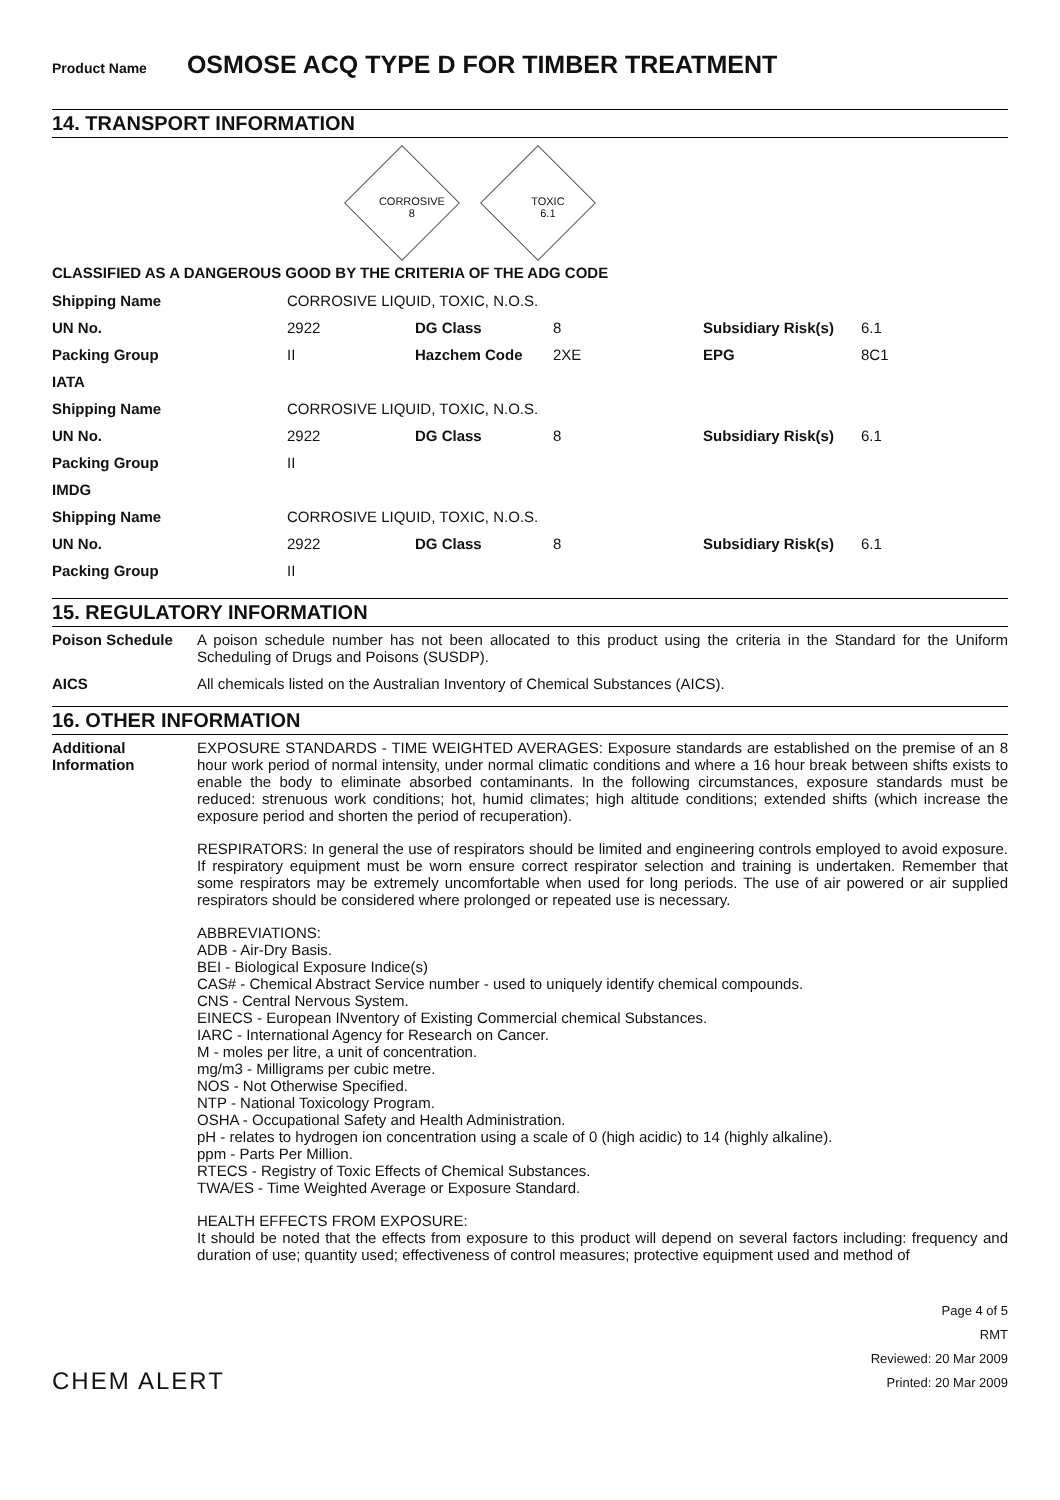Product Name OSMOSE ACQ TYPE D FOR TIMBER TREATMENT
14. TRANSPORT INFORMATION
CORROSIVE
8
TOXIC
6.1
CLASSIFIED AS A DANGEROUS GOOD BY THE CRITERIA OF THE ADG CODE
| Shipping Name | CORROSIVE LIQUID, TOXIC, N.O.S. | | | | |
| UN No. | 2922 | DG Class | 8 | Subsidiary Risk(s) | 6.1 |
| Packing Group | II | Hazchem Code | 2XE | EPG | 8C1 |
| IATA | | | | | |
| Shipping Name | CORROSIVE LIQUID, TOXIC, N.O.S. | | | | |
| UN No. | 2922 | DG Class | 8 | Subsidiary Risk(s) | 6.1 |
| Packing Group | II | | | | |
| IMDG | | | | | |
| Shipping Name | CORROSIVE LIQUID, TOXIC, N.O.S. | | | | |
| UN No. | 2922 | DG Class | 8 | Subsidiary Risk(s) | 6.1 |
| Packing Group | II | | | | |
15. REGULATORY INFORMATION
Poison Schedule A poison schedule number has not been allocated to this product using the criteria in the Standard for the Uniform Scheduling of Drugs and Poisons (SUSDP).
AICS All chemicals listed on the Australian Inventory of Chemical Substances (AICS).
16. OTHER INFORMATION
Additional
Information
EXPOSURE STANDARDS - TIME WEIGHTED AVERAGES: Exposure standards are established on the premise of an 8 hour work period of normal intensity, under normal climatic conditions and where a 16 hour break between shifts exists to enable the body to eliminate absorbed contaminants. In the following circumstances, exposure standards must be reduced: strenuous work conditions; hot, humid climates; high altitude conditions; extended shifts (which increase the exposure period and shorten the period of recuperation).
RESPIRATORS: In general the use of respirators should be limited and engineering controls employed to avoid exposure. If respiratory equipment must be worn ensure correct respirator selection and training is undertaken. Remember that some respirators may be extremely uncomfortable when used for long periods. The use of air powered or air supplied respirators should be considered where prolonged or repeated use is necessary.
ABBREVIATIONS:
ADB - Air-Dry Basis.
BEI - Biological Exposure Indice(s)
CAS# - Chemical Abstract Service number - used to uniquely identify chemical compounds.
CNS - Central Nervous System.
EINECS - European INventory of Existing Commercial chemical Substances.
IARC - International Agency for Research on Cancer.
M - moles per litre, a unit of concentration.
mg/m3 - Milligrams per cubic metre.
NOS - Not Otherwise Specified.
NTP - National Toxicology Program.
OSHA - Occupational Safety and Health Administration.
pH - relates to hydrogen ion concentration using a scale of 0 (high acidic) to 14 (highly alkaline).
ppm - Parts Per Million.
RTECS - Registry of Toxic Effects of Chemical Substances.
TWA/ES - Time Weighted Average or Exposure Standard.
HEALTH EFFECTS FROM EXPOSURE:
It should be noted that the effects from exposure to this product will depend on several factors including: frequency and duration of use; quantity used; effectiveness of control measures; protective equipment used and method of
CHEM ALERT
Page 4 of 5
RMT
Reviewed: 20 Mar 2009
Printed: 20 Mar 2009